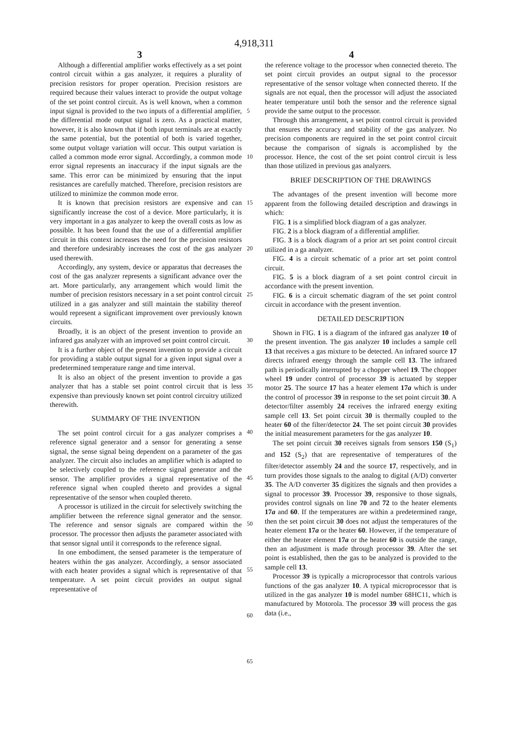4,918,311
3 4
Although a differential amplifier works effectively as a set point control circuit within a gas analyzer, it requires a plurality of precision resistors for proper operation. Precision resistors are required because their values interact to provide the output voltage of the set point control circuit. As is well known, when a common input signal is provided to the two inputs of a differential amplifier, the differential mode output signal is zero. As a practical matter, however, it is also known that if both input terminals are at exactly the same potential, but the potential of both is varied together, some output voltage variation will occur. This output variation is called a common mode error signal. Accordingly, a common mode error signal represents an inaccuracy if the input signals are the same. This error can be minimized by ensuring that the input resistances are carefully matched. Therefore, precision resistors are utilized to minimize the common mode error.
It is known that precision resistors are expensive and can significantly increase the cost of a device. More particularly, it is very important in a gas analyzer to keep the overall costs as low as possible. It has been found that the use of a differential amplifier circuit in this context increases the need for the precision resistors and therefore undesirably increases the cost of the gas analyzer used therewith.
Accordingly, any system, device or apparatus that decreases the cost of the gas analyzer represents a significant advance over the art. More particularly, any arrangement which would limit the number of precision resistors necessary in a set point control circuit utilized in a gas analyzer and still maintain the stability thereof would represent a significant improvement over previously known circuits.
Broadly, it is an object of the present invention to provide an infrared gas analyzer with an improved set point control circuit.
It is a further object of the present invention to provide a circuit for providing a stable output signal for a given input signal over a predetermined temperature range and time interval.
It is also an object of the present invention to provide a gas analyzer that has a stable set point control circuit that is less expensive than previously known set point control circuitry utilized therewith.
SUMMARY OF THE INVENTION
The set point control circuit for a gas analyzer comprises a reference signal generator and a sensor for generating a sense signal, the sense signal being dependent on a parameter of the gas analyzer. The circuit also includes an amplifier which is adapted to be selectively coupled to the reference signal generator and the sensor. The amplifier provides a signal representative of the reference signal when coupled thereto and provides a signal representative of the sensor when coupled thereto.
A processor is utilized in the circuit for selectively switching the amplifier between the reference signal generator and the sensor. The reference and sensor signals are compared within the processor. The processor then adjusts the parameter associated with that sensor signal until it corresponds to the reference signal.
In one embodiment, the sensed parameter is the temperature of heaters within the gas analyzer. Accordingly, a sensor associated with each heater provides a signal which is representative of that temperature. A set point circuit provides an output signal representative of
5
10
15
20
25
30
35
40
45
50
55
60
65
the reference voltage to the processor when connected thereto. The set point circuit provides an output signal to the processor representative of the sensor voltage when connected thereto. If the signals are not equal, then the processor will adjust the associated heater temperature until both the sensor and the reference signal provide the same output to the processor.
Through this arrangement, a set point control circuit is provided that ensures the accuracy and stability of the gas analyzer. No precision components are required in the set point control circuit because the comparison of signals is accomplished by the processor. Hence, the cost of the set point control circuit is less than those utilized in previous gas analyzers.
BRIEF DESCRIPTION OF THE DRAWINGS
The advantages of the present invention will become more apparent from the following detailed description and drawings in which:
FIG. 1 is a simplified block diagram of a gas analyzer.
FIG. 2 is a block diagram of a differential amplifier.
FIG. 3 is a block diagram of a prior art set point control circuit utilized in a ga analyzer.
FIG. 4 is a circuit schematic of a prior art set point control circuit.
FIG. 5 is a block diagram of a set point control circuit in accordance with the present invention.
FIG. 6 is a circuit schematic diagram of the set point control circuit in accordance with the present invention.
DETAILED DESCRIPTION
Shown in FIG. 1 is a diagram of the infrared gas analyzer 10 of the present invention. The gas analyzer 10 includes a sample cell 13 that receives a gas mixture to be detected. An infrared source 17 directs infrared energy through the sample cell 13. The infrared path is periodically interrupted by a chopper wheel 19. The chopper wheel 19 under control of processor 39 is actuated by stepper motor 25. The source 17 has a heater element 17a which is under the control of processor 39 in response to the set point circuit 30. A detector/filter assembly 24 receives the infrared energy exiting sample cell 13. Set point circuit 30 is thermally coupled to the heater 60 of the filter/detector 24. The set point circuit 30 provides the initial measurement parameters for the gas analyzer 10.
The set point circuit 30 receives signals from sensors 150 (S<sub>1</sub>) and 152 (S<sub>2</sub>) that are representative of temperatures of the filter/detector assembly 24 and the source 17, respectively, and in turn provides those signals to the analog to digital (A/D) converter 35. The A/D converter 35 digitizes the signals and then provides a signal to processor 39. Processor 39, responsive to those signals, provides control signals on line 70 and 72 to the heater elements 17a and 60. If the temperatures are within a predetermined range, then the set point circuit 30 does not adjust the temperatures of the heater element 17a or the heater 60. However, if the temperature of either the heater element 17a or the heater 60 is outside the range, then an adjustment is made through processor 39. After the set point is established, then the gas to be analyzed is provided to the sample cell 13.
Processor 39 is typically a microprocessor that controls various functions of the gas analyzer 10. A typical microprocessor that is utilized in the gas analyzer 10 is model number 68HC11, which is manufactured by Motorola. The processor 39 will process the gas data (i.e.,